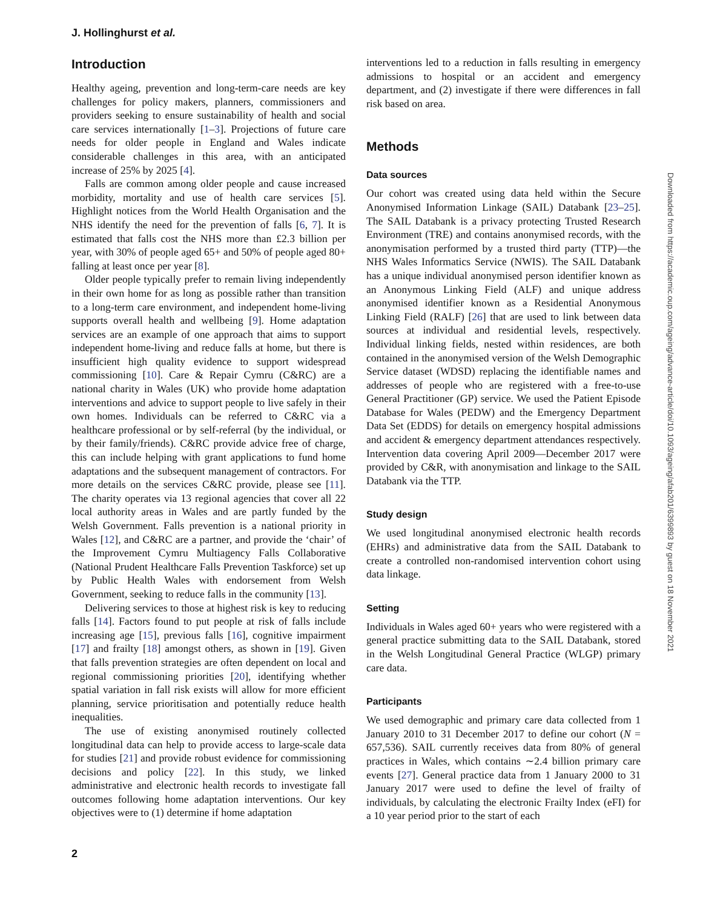J. Hollinghurst et al.
Introduction
Healthy ageing, prevention and long-term-care needs are key challenges for policy makers, planners, commissioners and providers seeking to ensure sustainability of health and social care services internationally [1–3]. Projections of future care needs for older people in England and Wales indicate considerable challenges in this area, with an anticipated increase of 25% by 2025 [4].
Falls are common among older people and cause increased morbidity, mortality and use of health care services [5]. Highlight notices from the World Health Organisation and the NHS identify the need for the prevention of falls [6, 7]. It is estimated that falls cost the NHS more than £2.3 billion per year, with 30% of people aged 65+ and 50% of people aged 80+ falling at least once per year [8].
Older people typically prefer to remain living independently in their own home for as long as possible rather than transition to a long-term care environment, and independent home-living supports overall health and wellbeing [9]. Home adaptation services are an example of one approach that aims to support independent home-living and reduce falls at home, but there is insufficient high quality evidence to support widespread commissioning [10]. Care & Repair Cymru (C&RC) are a national charity in Wales (UK) who provide home adaptation interventions and advice to support people to live safely in their own homes. Individuals can be referred to C&RC via a healthcare professional or by self-referral (by the individual, or by their family/friends). C&RC provide advice free of charge, this can include helping with grant applications to fund home adaptations and the subsequent management of contractors. For more details on the services C&RC provide, please see [11]. The charity operates via 13 regional agencies that cover all 22 local authority areas in Wales and are partly funded by the Welsh Government. Falls prevention is a national priority in Wales [12], and C&RC are a partner, and provide the ‘chair’ of the Improvement Cymru Multiagency Falls Collaborative (National Prudent Healthcare Falls Prevention Taskforce) set up by Public Health Wales with endorsement from Welsh Government, seeking to reduce falls in the community [13].
Delivering services to those at highest risk is key to reducing falls [14]. Factors found to put people at risk of falls include increasing age [15], previous falls [16], cognitive impairment [17] and frailty [18] amongst others, as shown in [19]. Given that falls prevention strategies are often dependent on local and regional commissioning priorities [20], identifying whether spatial variation in fall risk exists will allow for more efficient planning, service prioritisation and potentially reduce health inequalities.
The use of existing anonymised routinely collected longitudinal data can help to provide access to large-scale data for studies [21] and provide robust evidence for commissioning decisions and policy [22]. In this study, we linked administrative and electronic health records to investigate fall outcomes following home adaptation interventions. Our key objectives were to (1) determine if home adaptation
interventions led to a reduction in falls resulting in emergency admissions to hospital or an accident and emergency department, and (2) investigate if there were differences in fall risk based on area.
Methods
Data sources
Our cohort was created using data held within the Secure Anonymised Information Linkage (SAIL) Databank [23–25]. The SAIL Databank is a privacy protecting Trusted Research Environment (TRE) and contains anonymised records, with the anonymisation performed by a trusted third party (TTP)—the NHS Wales Informatics Service (NWIS). The SAIL Databank has a unique individual anonymised person identifier known as an Anonymous Linking Field (ALF) and unique address anonymised identifier known as a Residential Anonymous Linking Field (RALF) [26] that are used to link between data sources at individual and residential levels, respectively. Individual linking fields, nested within residences, are both contained in the anonymised version of the Welsh Demographic Service dataset (WDSD) replacing the identifiable names and addresses of people who are registered with a free-to-use General Practitioner (GP) service. We used the Patient Episode Database for Wales (PEDW) and the Emergency Department Data Set (EDDS) for details on emergency hospital admissions and accident & emergency department attendances respectively. Intervention data covering April 2009—December 2017 were provided by C&R, with anonymisation and linkage to the SAIL Databank via the TTP.
Study design
We used longitudinal anonymised electronic health records (EHRs) and administrative data from the SAIL Databank to create a controlled non-randomised intervention cohort using data linkage.
Setting
Individuals in Wales aged 60+ years who were registered with a general practice submitting data to the SAIL Databank, stored in the Welsh Longitudinal General Practice (WLGP) primary care data.
Participants
We used demographic and primary care data collected from 1 January 2010 to 31 December 2017 to define our cohort (N = 657,536). SAIL currently receives data from 80% of general practices in Wales, which contains ∼2.4 billion primary care events [27]. General practice data from 1 January 2000 to 31 January 2017 were used to define the level of frailty of individuals, by calculating the electronic Frailty Index (eFI) for a 10 year period prior to the start of each
2
Downloaded from https://academic.oup.com/ageing/advance-article/doi/10.1093/ageing/afab201/6399893 by guest on 18 November 2021